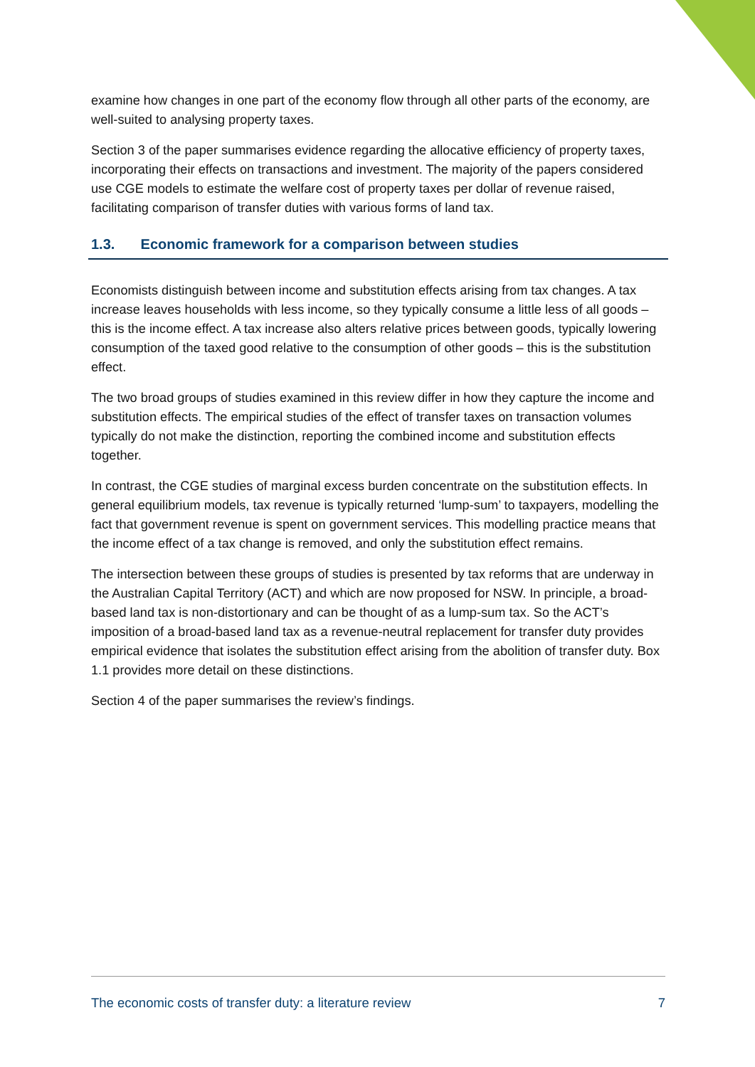examine how changes in one part of the economy flow through all other parts of the economy, are well-suited to analysing property taxes.
Section 3 of the paper summarises evidence regarding the allocative efficiency of property taxes, incorporating their effects on transactions and investment. The majority of the papers considered use CGE models to estimate the welfare cost of property taxes per dollar of revenue raised, facilitating comparison of transfer duties with various forms of land tax.
1.3. Economic framework for a comparison between studies
Economists distinguish between income and substitution effects arising from tax changes. A tax increase leaves households with less income, so they typically consume a little less of all goods – this is the income effect. A tax increase also alters relative prices between goods, typically lowering consumption of the taxed good relative to the consumption of other goods – this is the substitution effect.
The two broad groups of studies examined in this review differ in how they capture the income and substitution effects. The empirical studies of the effect of transfer taxes on transaction volumes typically do not make the distinction, reporting the combined income and substitution effects together.
In contrast, the CGE studies of marginal excess burden concentrate on the substitution effects. In general equilibrium models, tax revenue is typically returned ‘lump-sum’ to taxpayers, modelling the fact that government revenue is spent on government services. This modelling practice means that the income effect of a tax change is removed, and only the substitution effect remains.
The intersection between these groups of studies is presented by tax reforms that are underway in the Australian Capital Territory (ACT) and which are now proposed for NSW. In principle, a broad-based land tax is non-distortionary and can be thought of as a lump-sum tax. So the ACT’s imposition of a broad-based land tax as a revenue-neutral replacement for transfer duty provides empirical evidence that isolates the substitution effect arising from the abolition of transfer duty. Box 1.1 provides more detail on these distinctions.
Section 4 of the paper summarises the review’s findings.
The economic costs of transfer duty: a literature review 7